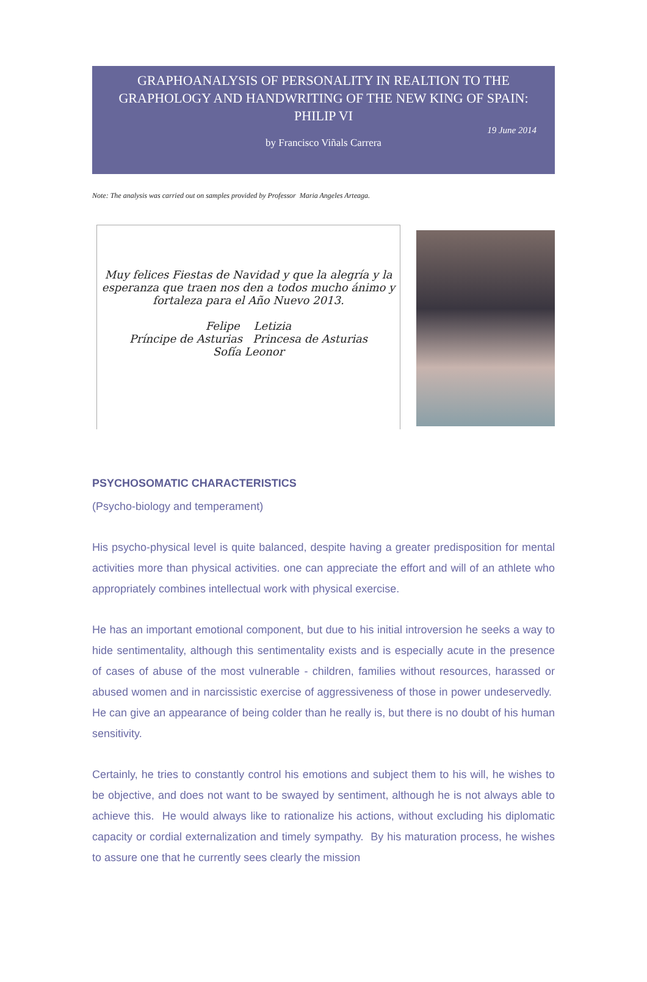GRAPHOANALYSIS OF PERSONALITY IN REALTION TO THE GRAPHOLOGY AND HANDWRITING OF THE NEW KING OF SPAIN: PHILIP VI
19 June 2014
by Francisco Viñals Carrera
Note: The analysis was carried out on samples provided by Professor Maria Angeles Arteaga.
Muy felices Fiestas de Navidad y que la alegría y la esperanza que traen nos den a todos mucho ánimo y fortaleza para el Año Nuevo 2013.
Felipe Letizia
Príncipe de Asturias Princesa de Asturias
Sofía Leonor
PSYCHOSOMATIC CHARACTERISTICS
(Psycho-biology and temperament)
His psycho-physical level is quite balanced, despite having a greater predisposition for mental activities more than physical activities. one can appreciate the effort and will of an athlete who appropriately combines intellectual work with physical exercise.
He has an important emotional component, but due to his initial introversion he seeks a way to hide sentimentality, although this sentimentality exists and is especially acute in the presence of cases of abuse of the most vulnerable - children, families without resources, harassed or abused women and in narcissistic exercise of aggressiveness of those in power undeservedly. He can give an appearance of being colder than he really is, but there is no doubt of his human sensitivity.
Certainly, he tries to constantly control his emotions and subject them to his will, he wishes to be objective, and does not want to be swayed by sentiment, although he is not always able to achieve this. He would always like to rationalize his actions, without excluding his diplomatic capacity or cordial externalization and timely sympathy. By his maturation process, he wishes to assure one that he currently sees clearly the mission